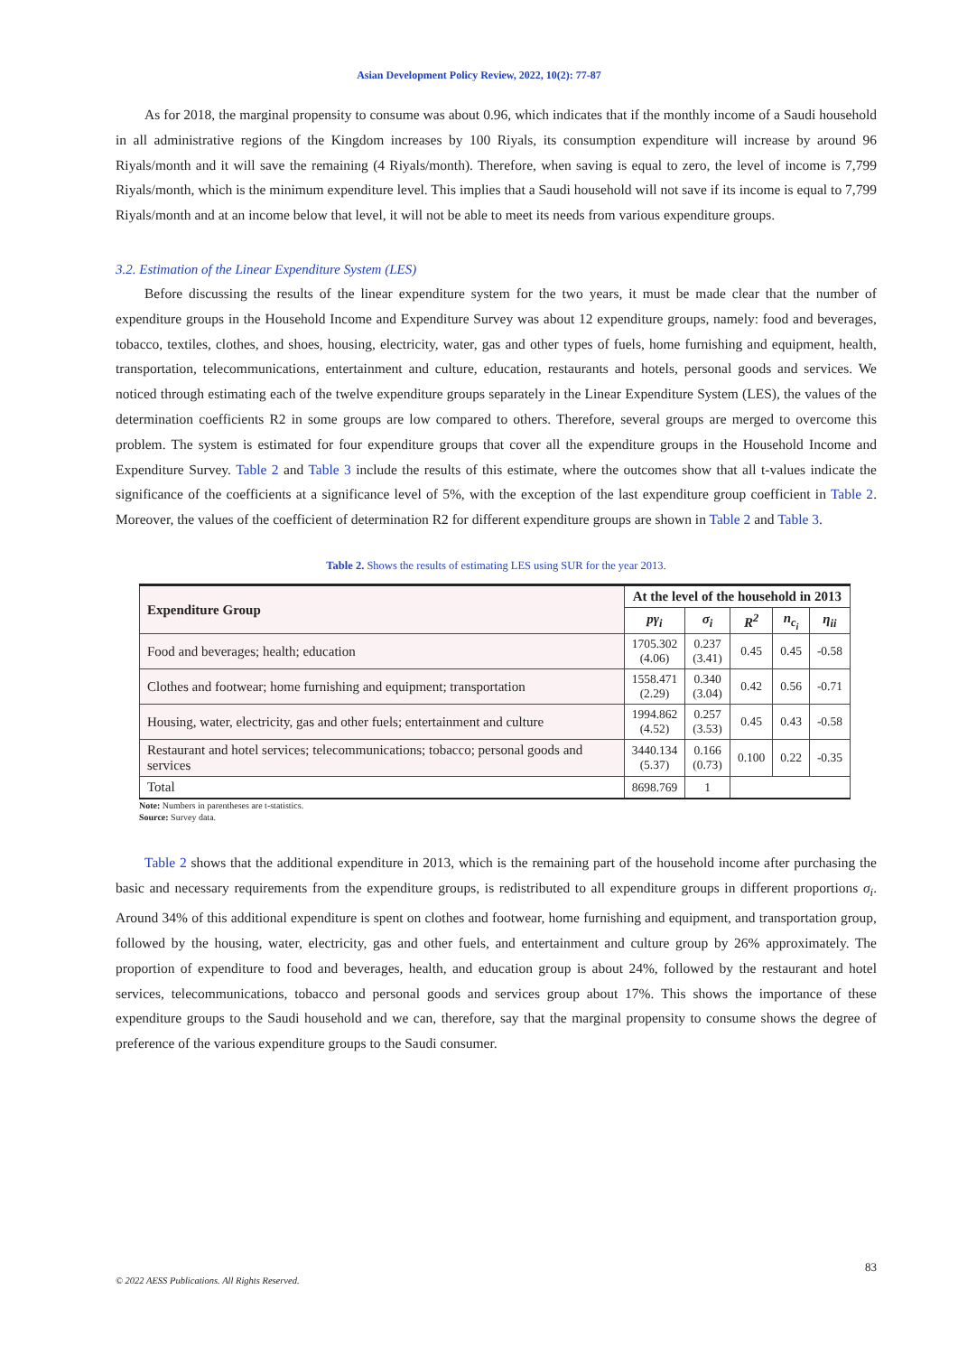Asian Development Policy Review, 2022, 10(2): 77-87
As for 2018, the marginal propensity to consume was about 0.96, which indicates that if the monthly income of a Saudi household in all administrative regions of the Kingdom increases by 100 Riyals, its consumption expenditure will increase by around 96 Riyals/month and it will save the remaining (4 Riyals/month). Therefore, when saving is equal to zero, the level of income is 7,799 Riyals/month, which is the minimum expenditure level. This implies that a Saudi household will not save if its income is equal to 7,799 Riyals/month and at an income below that level, it will not be able to meet its needs from various expenditure groups.
3.2. Estimation of the Linear Expenditure System (LES)
Before discussing the results of the linear expenditure system for the two years, it must be made clear that the number of expenditure groups in the Household Income and Expenditure Survey was about 12 expenditure groups, namely: food and beverages, tobacco, textiles, clothes, and shoes, housing, electricity, water, gas and other types of fuels, home furnishing and equipment, health, transportation, telecommunications, entertainment and culture, education, restaurants and hotels, personal goods and services. We noticed through estimating each of the twelve expenditure groups separately in the Linear Expenditure System (LES), the values of the determination coefficients R2 in some groups are low compared to others. Therefore, several groups are merged to overcome this problem. The system is estimated for four expenditure groups that cover all the expenditure groups in the Household Income and Expenditure Survey. Table 2 and Table 3 include the results of this estimate, where the outcomes show that all t-values indicate the significance of the coefficients at a significance level of 5%, with the exception of the last expenditure group coefficient in Table 2. Moreover, the values of the coefficient of determination R2 for different expenditure groups are shown in Table 2 and Table 3.
Table 2. Shows the results of estimating LES using SUR for the year 2013.
| Expenditure Group | At the level of the household in 2013 | | | | |
| --- | --- | --- | --- | --- | --- |
| | pγ<sub>i</sub> | σ<sub>i</sub> | R<sup>2</sup> | n<sub>c<sub>i</sub></sub> | η<sub>ii</sub> |
| Food and beverages; health; education | 1705.302 (4.06) | 0.237 (3.41) | 0.45 | 0.45 | -0.58 |
| Clothes and footwear; home furnishing and equipment; transportation | 1558.471 (2.29) | 0.340 (3.04) | 0.42 | 0.56 | -0.71 |
| Housing, water, electricity, gas and other fuels; entertainment and culture | 1994.862 (4.52) | 0.257 (3.53) | 0.45 | 0.43 | -0.58 |
| Restaurant and hotel services; telecommunications; tobacco; personal goods and services | 3440.134 (5.37) | 0.166 (0.73) | 0.100 | 0.22 | -0.35 |
| Total | 8698.769 | 1 | | | |
Note: Numbers in parentheses are t-statistics.
Source: Survey data.
Table 2 shows that the additional expenditure in 2013, which is the remaining part of the household income after purchasing the basic and necessary requirements from the expenditure groups, is redistributed to all expenditure groups in different proportions σ<sub>i</sub>. Around 34% of this additional expenditure is spent on clothes and footwear, home furnishing and equipment, and transportation group, followed by the housing, water, electricity, gas and other fuels, and entertainment and culture group by 26% approximately. The proportion of expenditure to food and beverages, health, and education group is about 24%, followed by the restaurant and hotel services, telecommunications, tobacco and personal goods and services group about 17%. This shows the importance of these expenditure groups to the Saudi household and we can, therefore, say that the marginal propensity to consume shows the degree of preference of the various expenditure groups to the Saudi consumer.
83
© 2022 AESS Publications. All Rights Reserved.